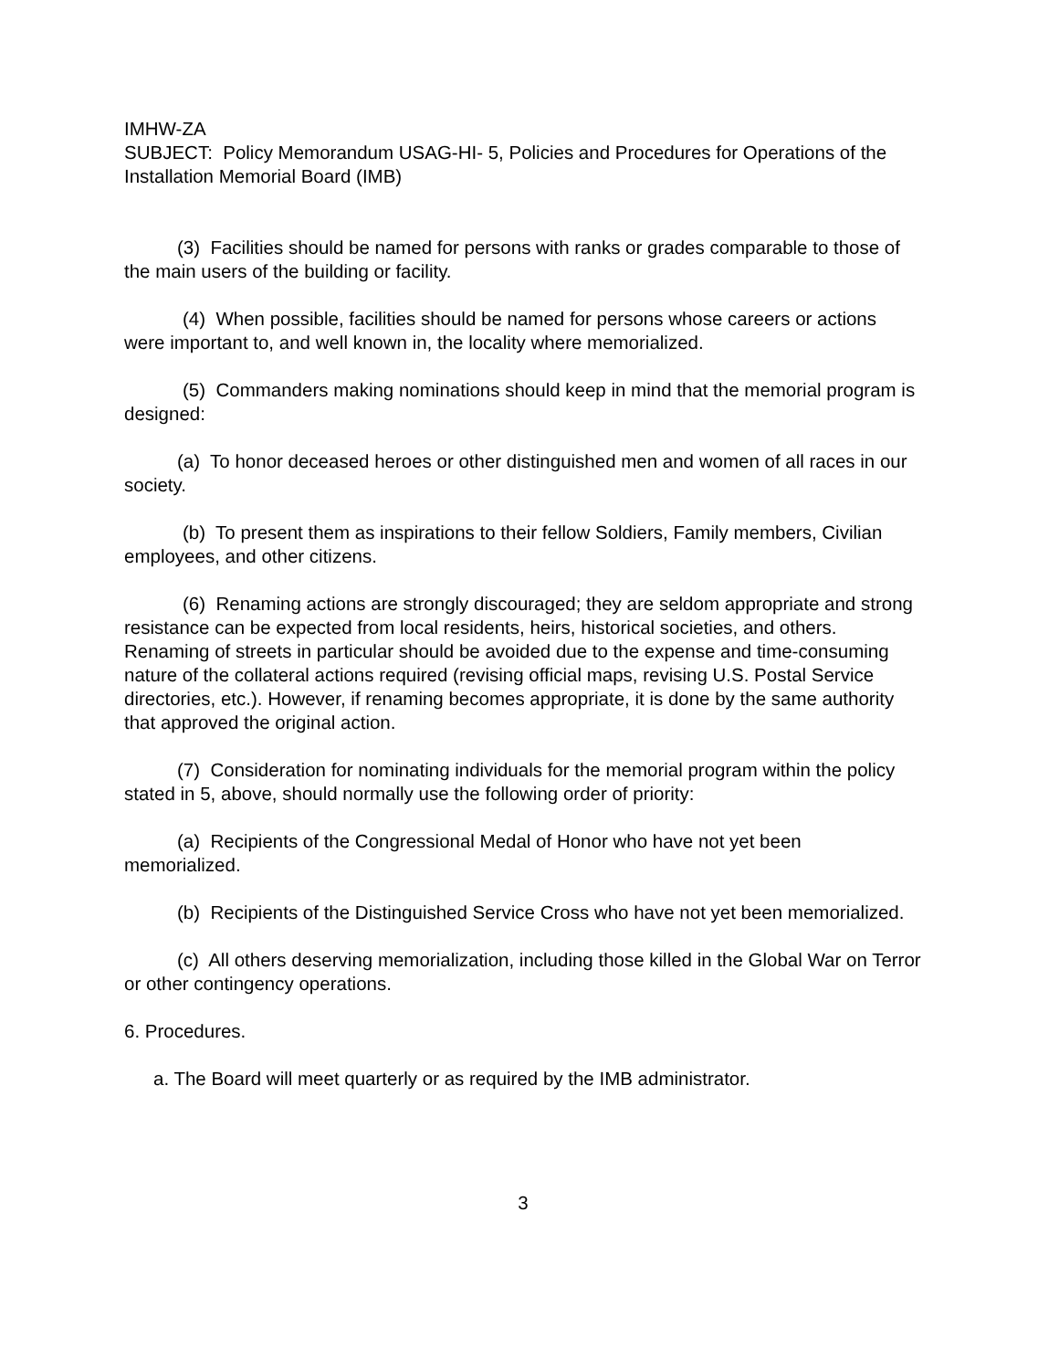IMHW-ZA
SUBJECT: Policy Memorandum USAG-HI- 5, Policies and Procedures for Operations of the Installation Memorial Board (IMB)
(3) Facilities should be named for persons with ranks or grades comparable to those of the main users of the building or facility.
(4) When possible, facilities should be named for persons whose careers or actions were important to, and well known in, the locality where memorialized.
(5) Commanders making nominations should keep in mind that the memorial program is designed:
(a) To honor deceased heroes or other distinguished men and women of all races in our society.
(b) To present them as inspirations to their fellow Soldiers, Family members, Civilian employees, and other citizens.
(6) Renaming actions are strongly discouraged; they are seldom appropriate and strong resistance can be expected from local residents, heirs, historical societies, and others. Renaming of streets in particular should be avoided due to the expense and time-consuming nature of the collateral actions required (revising official maps, revising U.S. Postal Service directories, etc.). However, if renaming becomes appropriate, it is done by the same authority that approved the original action.
(7) Consideration for nominating individuals for the memorial program within the policy stated in 5, above, should normally use the following order of priority:
(a) Recipients of the Congressional Medal of Honor who have not yet been memorialized.
(b) Recipients of the Distinguished Service Cross who have not yet been memorialized.
(c) All others deserving memorialization, including those killed in the Global War on Terror or other contingency operations.
6. Procedures.
a. The Board will meet quarterly or as required by the IMB administrator.
3